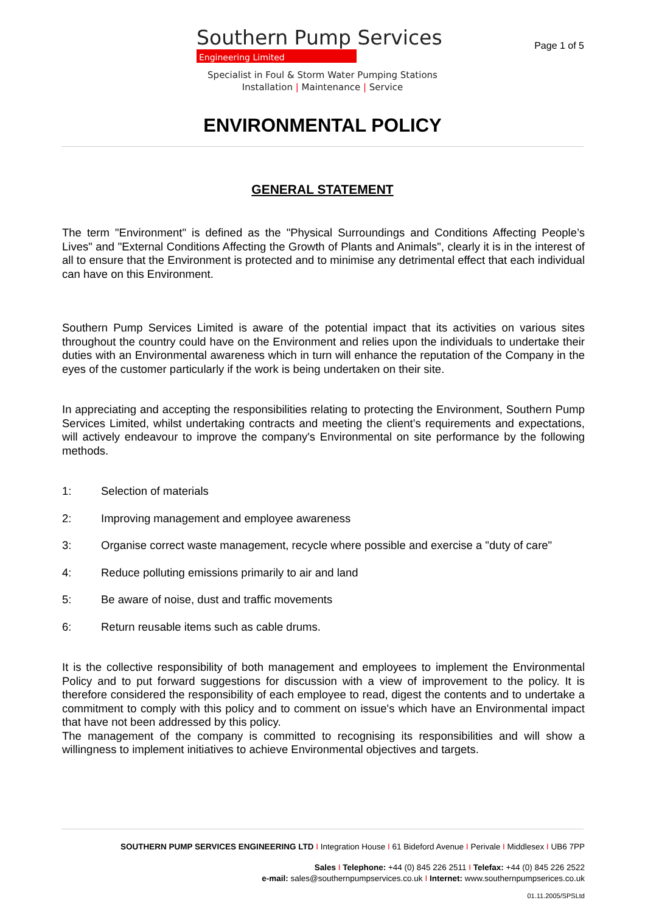Southern Pump Services
Engineering Limited
Page 1 of 5
Specialist in Foul & Storm Water Pumping Stations
Installation | Maintenance | Service
ENVIRONMENTAL POLICY
GENERAL STATEMENT
The term "Environment" is defined as the "Physical Surroundings and Conditions Affecting People’s Lives" and "External Conditions Affecting the Growth of Plants and Animals", clearly it is in the interest of all to ensure that the Environment is protected and to minimise any detrimental effect that each individual can have on this Environment.
Southern Pump Services Limited is aware of the potential impact that its activities on various sites throughout the country could have on the Environment and relies upon the individuals to undertake their duties with an Environmental awareness which in turn will enhance the reputation of the Company in the eyes of the customer particularly if the work is being undertaken on their site.
In appreciating and accepting the responsibilities relating to protecting the Environment, Southern Pump Services Limited, whilst undertaking contracts and meeting the client’s requirements and expectations, will actively endeavour to improve the company's Environmental on site performance by the following methods.
1: Selection of materials
2: Improving management and employee awareness
3: Organise correct waste management, recycle where possible and exercise a "duty of care"
4: Reduce polluting emissions primarily to air and land
5: Be aware of noise, dust and traffic movements
6: Return reusable items such as cable drums.
It is the collective responsibility of both management and employees to implement the Environmental Policy and to put forward suggestions for discussion with a view of improvement to the policy. It is therefore considered the responsibility of each employee to read, digest the contents and to undertake a commitment to comply with this policy and to comment on issue's which have an Environmental impact that have not been addressed by this policy.
The management of the company is committed to recognising its responsibilities and will show a willingness to implement initiatives to achieve Environmental objectives and targets.
SOUTHERN PUMP SERVICES ENGINEERING LTD I Integration House I 61 Bideford Avenue I Perivale I Middlesex I UB6 7PP
Sales I Telephone: +44 (0) 845 226 2511 I Telefax: +44 (0) 845 226 2522
e-mail: sales@southernpumpservices.co.uk I Internet: www.southernpumpserices.co.uk
01.11.2005/SPSLtd